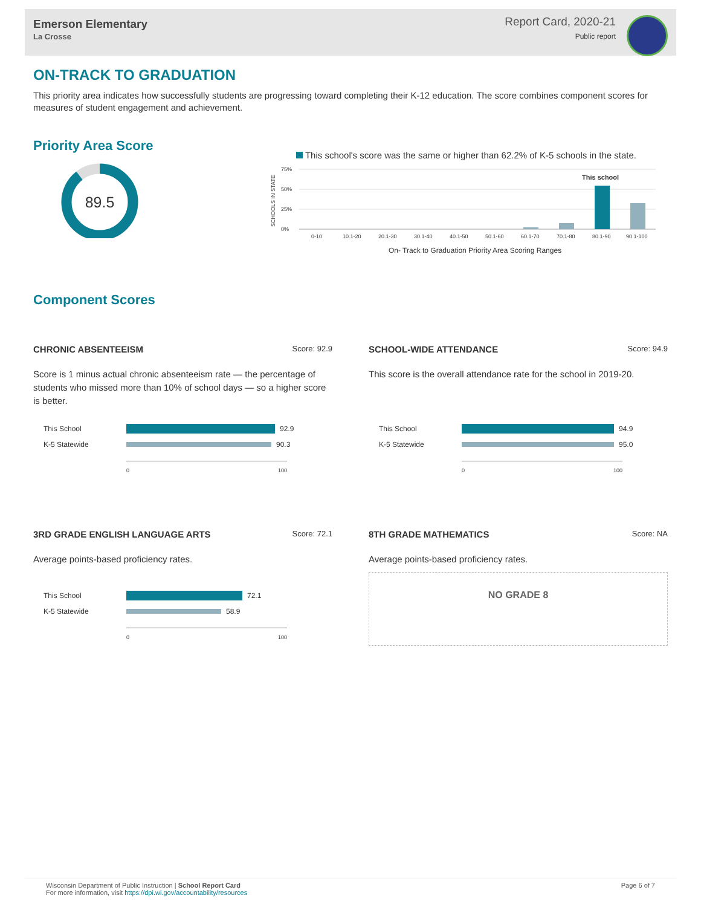Emerson Elementary
La Crosse
Report Card, 2020-21
Public report
ON-TRACK TO GRADUATION
This priority area indicates how successfully students are progressing toward completing their K-12 education. The score combines component scores for measures of student engagement and achievement.
Priority Area Score
89.5
This school's score was the same or higher than 62.2% of K-5 schools in the state.
SCHOOLS IN STATE
75%
50%
25%
0%
This school
0-10
10.1-20
20.1-30
30.1-40
40.1-50
50.1-60
60.1-70
70.1-80
80.1-90
90.1-100
On- Track to Graduation Priority Area Scoring Ranges
Component Scores
CHRONIC ABSENTEEISM Score: 92.9
Score is 1 minus actual chronic absenteeism rate — the percentage of students who missed more than 10% of school days — so a higher score is better.
This School 92.9
K-5 Statewide 90.3
0 100
SCHOOL-WIDE ATTENDANCE Score: 94.9
This score is the overall attendance rate for the school in 2019-20.
This School 94.9
K-5 Statewide 95.0
0 100
3RD GRADE ENGLISH LANGUAGE ARTS Score: 72.1
Average points-based proficiency rates.
This School 72.1
K-5 Statewide 58.9
0 100
8TH GRADE MATHEMATICS Score: NA
Average points-based proficiency rates.
NO GRADE 8
Wisconsin Department of Public Instruction | School Report Card
For more information, visit https://dpi.wi.gov/accountability/resources
Page 6 of 7